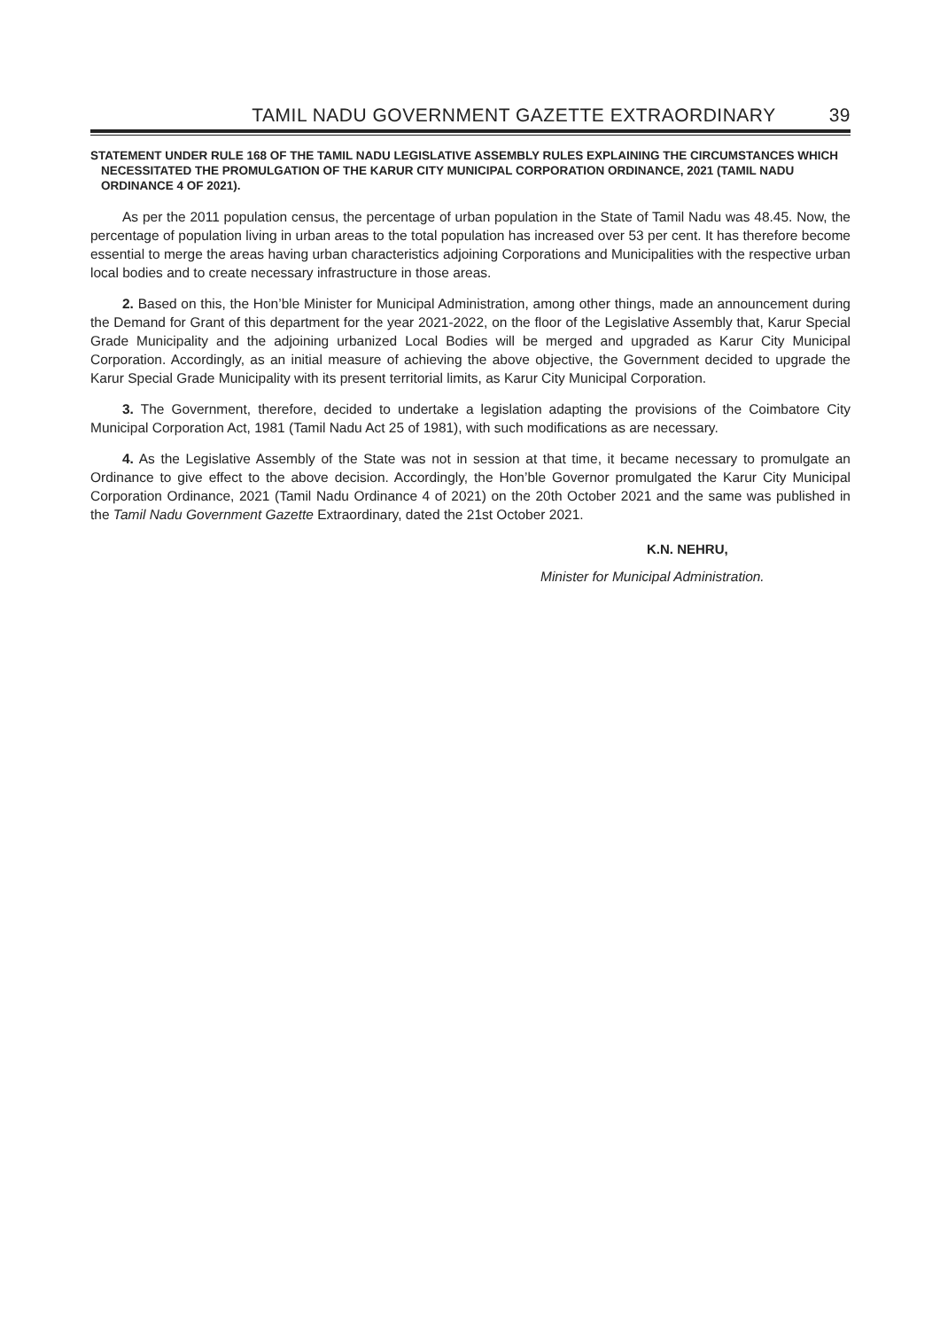TAMIL NADU GOVERNMENT GAZETTE EXTRAORDINARY 39
STATEMENT UNDER RULE 168 OF THE TAMIL NADU LEGISLATIVE ASSEMBLY RULES EXPLAINING THE CIRCUMSTANCES WHICH NECESSITATED THE PROMULGATION OF THE KARUR CITY MUNICIPAL CORPORATION ORDINANCE, 2021 (TAMIL NADU ORDINANCE 4 OF 2021).
As per the 2011 population census, the percentage of urban population in the State of Tamil Nadu was 48.45. Now, the percentage of population living in urban areas to the total population has increased over 53 per cent. It has therefore become essential to merge the areas having urban characteristics adjoining Corporations and Municipalities with the respective urban local bodies and to create necessary infrastructure in those areas.
2. Based on this, the Hon’ble Minister for Municipal Administration, among other things, made an announcement during the Demand for Grant of this department for the year 2021-2022, on the floor of the Legislative Assembly that, Karur Special Grade Municipality and the adjoining urbanized Local Bodies will be merged and upgraded as Karur City Municipal Corporation. Accordingly, as an initial measure of achieving the above objective, the Government decided to upgrade the Karur Special Grade Municipality with its present territorial limits, as Karur City Municipal Corporation.
3. The Government, therefore, decided to undertake a legislation adapting the provisions of the Coimbatore City Municipal Corporation Act, 1981 (Tamil Nadu Act 25 of 1981), with such modifications as are necessary.
4. As the Legislative Assembly of the State was not in session at that time, it became necessary to promulgate an Ordinance to give effect to the above decision. Accordingly, the Hon’ble Governor promulgated the Karur City Municipal Corporation Ordinance, 2021 (Tamil Nadu Ordinance 4 of 2021) on the 20th October 2021 and the same was published in the Tamil Nadu Government Gazette Extraordinary, dated the 21st October 2021.
K.N. NEHRU,
Minister for Municipal Administration.